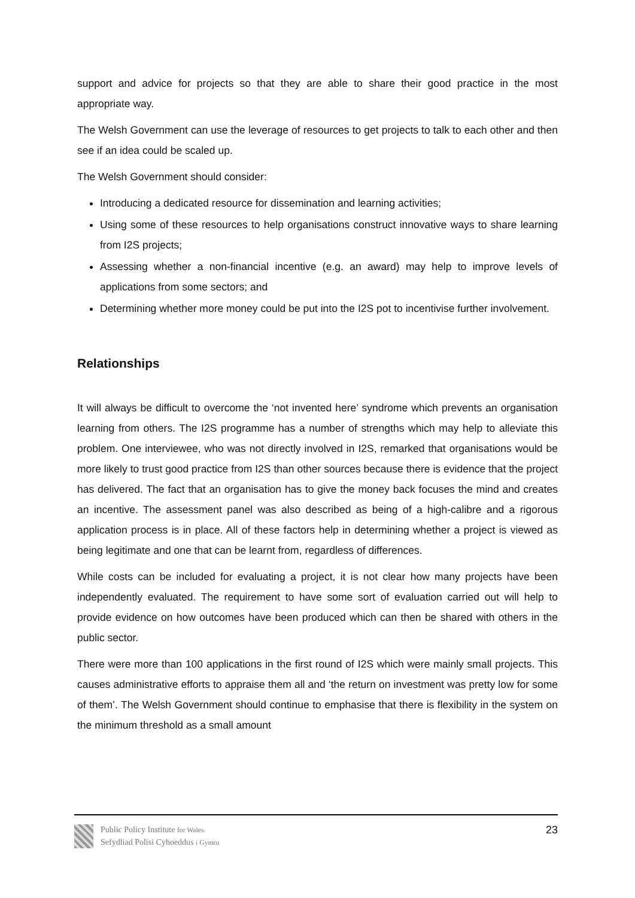support and advice for projects so that they are able to share their good practice in the most appropriate way.
The Welsh Government can use the leverage of resources to get projects to talk to each other and then see if an idea could be scaled up.
The Welsh Government should consider:
Introducing a dedicated resource for dissemination and learning activities;
Using some of these resources to help organisations construct innovative ways to share learning from I2S projects;
Assessing whether a non-financial incentive (e.g. an award) may help to improve levels of applications from some sectors; and
Determining whether more money could be put into the I2S pot to incentivise further involvement.
Relationships
It will always be difficult to overcome the ‘not invented here’ syndrome which prevents an organisation learning from others. The I2S programme has a number of strengths which may help to alleviate this problem. One interviewee, who was not directly involved in I2S, remarked that organisations would be more likely to trust good practice from I2S than other sources because there is evidence that the project has delivered. The fact that an organisation has to give the money back focuses the mind and creates an incentive. The assessment panel was also described as being of a high-calibre and a rigorous application process is in place. All of these factors help in determining whether a project is viewed as being legitimate and one that can be learnt from, regardless of differences.
While costs can be included for evaluating a project, it is not clear how many projects have been independently evaluated. The requirement to have some sort of evaluation carried out will help to provide evidence on how outcomes have been produced which can then be shared with others in the public sector.
There were more than 100 applications in the first round of I2S which were mainly small projects. This causes administrative efforts to appraise them all and ‘the return on investment was pretty low for some of them’. The Welsh Government should continue to emphasise that there is flexibility in the system on the minimum threshold as a small amount
Public Policy Institute for Wales
Sefydliad Polisi Cyhoeddus i Gymru
23